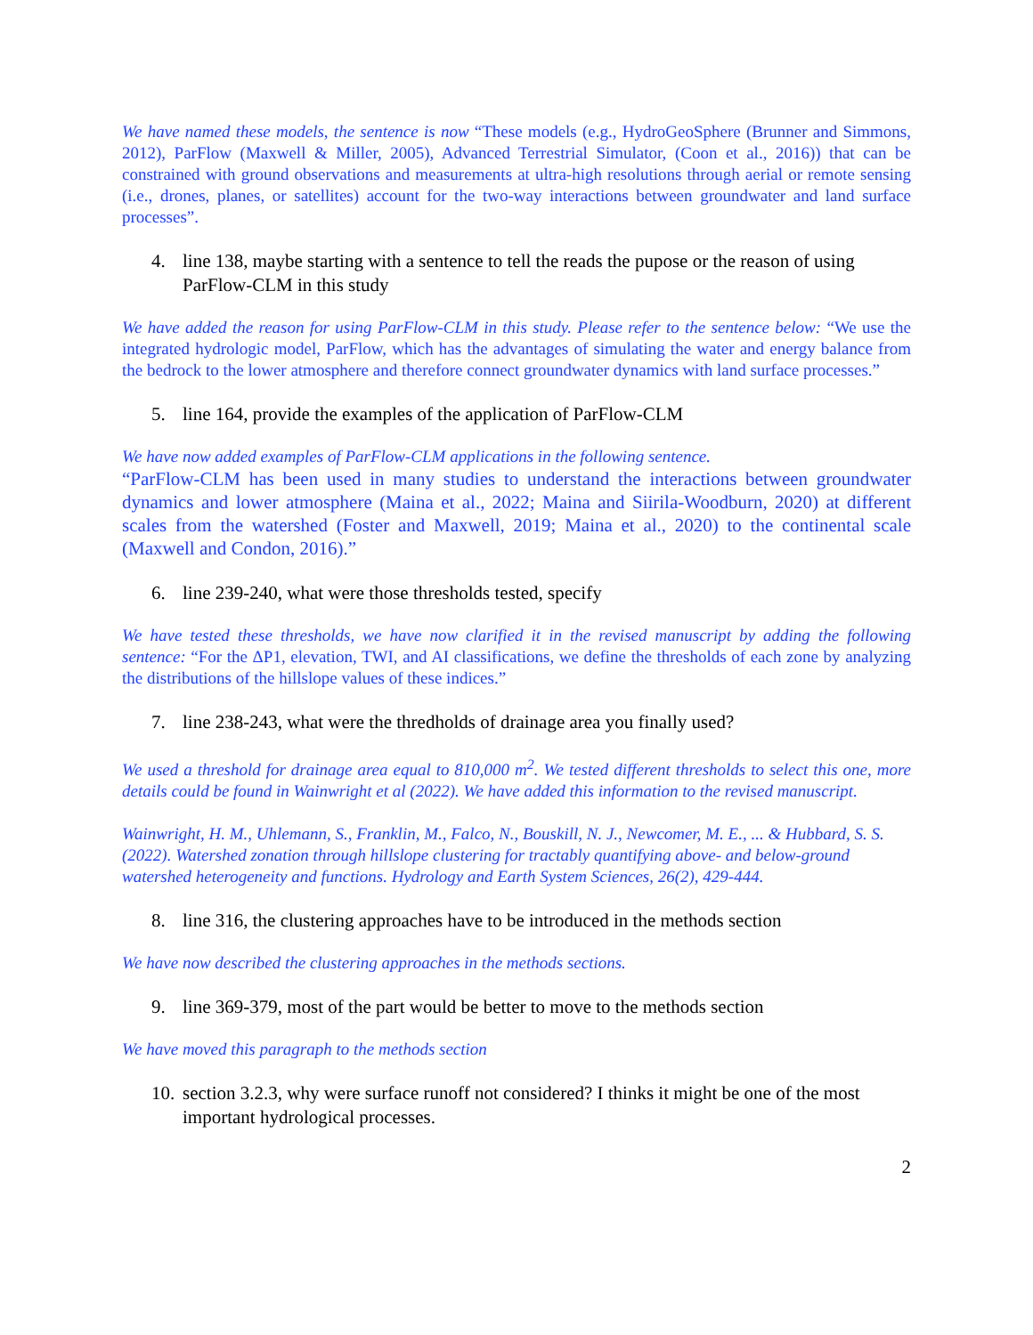We have named these models, the sentence is now “These models (e.g., HydroGeoSphere (Brunner and Simmons, 2012), ParFlow (Maxwell & Miller, 2005), Advanced Terrestrial Simulator, (Coon et al., 2016)) that can be constrained with ground observations and measurements at ultra-high resolutions through aerial or remote sensing (i.e., drones, planes, or satellites) account for the two-way interactions between groundwater and land surface processes”.
4. line 138, maybe starting with a sentence to tell the reads the pupose or the reason of using ParFlow-CLM in this study
We have added the reason for using ParFlow-CLM in this study. Please refer to the sentence below: “We use the integrated hydrologic model, ParFlow, which has the advantages of simulating the water and energy balance from the bedrock to the lower atmosphere and therefore connect groundwater dynamics with land surface processes.”
5. line 164, provide the examples of the application of ParFlow-CLM
We have now added examples of ParFlow-CLM applications in the following sentence.
“ParFlow-CLM has been used in many studies to understand the interactions between groundwater dynamics and lower atmosphere (Maina et al., 2022; Maina and Siirila-Woodburn, 2020) at different scales from the watershed (Foster and Maxwell, 2019; Maina et al., 2020) to the continental scale (Maxwell and Condon, 2016).”
6. line 239-240, what were those thresholds tested, specify
We have tested these thresholds, we have now clarified it in the revised manuscript by adding the following sentence: “For the ΔP1, elevation, TWI, and AI classifications, we define the thresholds of each zone by analyzing the distributions of the hillslope values of these indices.”
7. line 238-243, what were the thredholds of drainage area you finally used?
We used a threshold for drainage area equal to 810,000 m<sup>2</sup>. We tested different thresholds to select this one, more details could be found in Wainwright et al (2022). We have added this information to the revised manuscript.
Wainwright, H. M., Uhlemann, S., Franklin, M., Falco, N., Bouskill, N. J., Newcomer, M. E., ... & Hubbard, S. S. (2022). Watershed zonation through hillslope clustering for tractably quantifying above- and below-ground watershed heterogeneity and functions. Hydrology and Earth System Sciences, 26(2), 429-444.
8. line 316, the clustering approaches have to be introduced in the methods section
We have now described the clustering approaches in the methods sections.
9. line 369-379, most of the part would be better to move to the methods section
We have moved this paragraph to the methods section
10. section 3.2.3, why were surface runoff not considered? I thinks it might be one of the most important hydrological processes.
2